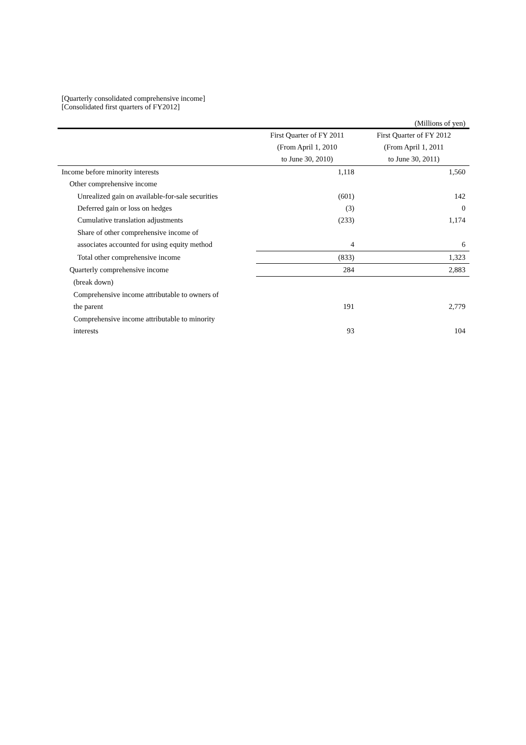[Quarterly consolidated comprehensive income]
[Consolidated first quarters of FY2012]
(Millions of yen)
| | First Quarter of FY 2011 | First Quarter of FY 2012 |
| --- | --- | --- |
| | (From April 1, 2010 | (From April 1, 2011 |
| | to June 30, 2010) | to June 30, 2011) |
| Income before minority interests | 1,118 | 1,560 |
| Other comprehensive income | | |
| Unrealized gain on available-for-sale securities | (601) | 142 |
| Deferred gain or loss on hedges | (3) | 0 |
| Cumulative translation adjustments | (233) | 1,174 |
| Share of other comprehensive income of | | |
| associates accounted for using equity method | 4 | 6 |
| Total other comprehensive income | (833) | 1,323 |
| Quarterly comprehensive income | 284 | 2,883 |
| (break down) | | |
| Comprehensive income attributable to owners of | | |
| the parent | 191 | 2,779 |
| Comprehensive income attributable to minority | | |
| interests | 93 | 104 |